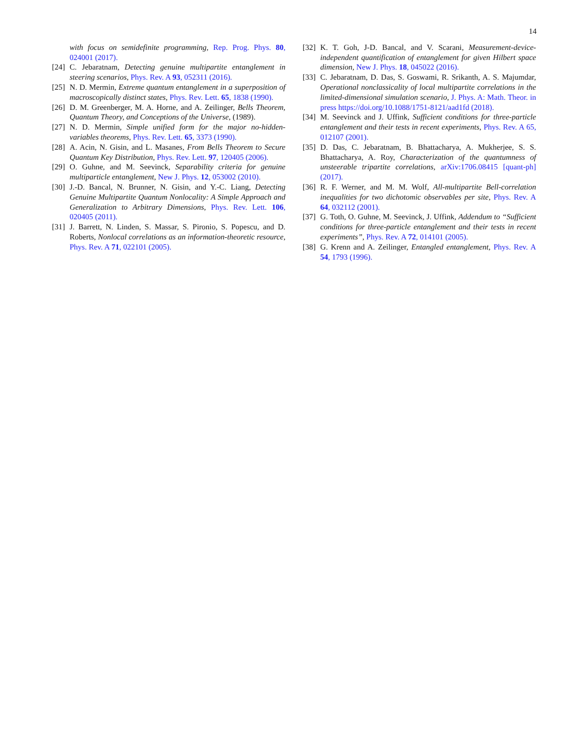14
with focus on semidefinite programming, Rep. Prog. Phys. 80, 024001 (2017).
[24] C. Jebaratnam, Detecting genuine multipartite entanglement in steering scenarios, Phys. Rev. A 93, 052311 (2016).
[25] N. D. Mermin, Extreme quantum entanglement in a superposition of macroscopically distinct states, Phys. Rev. Lett. 65, 1838 (1990).
[26] D. M. Greenberger, M. A. Horne, and A. Zeilinger, Bells Theorem, Quantum Theory, and Conceptions of the Universe, (1989).
[27] N. D. Mermin, Simple unified form for the major no-hidden-variables theorems, Phys. Rev. Lett. 65, 3373 (1990).
[28] A. Acin, N. Gisin, and L. Masanes, From Bells Theorem to Secure Quantum Key Distribution, Phys. Rev. Lett. 97, 120405 (2006).
[29] O. Guhne, and M. Seevinck, Separability criteria for genuine multiparticle entanglement, New J. Phys. 12, 053002 (2010).
[30] J.-D. Bancal, N. Brunner, N. Gisin, and Y.-C. Liang, Detecting Genuine Multipartite Quantum Nonlocality: A Simple Approach and Generalization to Arbitrary Dimensions, Phys. Rev. Lett. 106, 020405 (2011).
[31] J. Barrett, N. Linden, S. Massar, S. Pironio, S. Popescu, and D. Roberts, Nonlocal correlations as an information-theoretic resource, Phys. Rev. A 71, 022101 (2005).
[32] K. T. Goh, J-D. Bancal, and V. Scarani, Measurement-device-independent quantification of entanglement for given Hilbert space dimension, New J. Phys. 18, 045022 (2016).
[33] C. Jebaratnam, D. Das, S. Goswami, R. Srikanth, A. S. Majumdar, Operational nonclassicality of local multipartite correlations in the limited-dimensional simulation scenario, J. Phys. A: Math. Theor. in press https://doi.org/10.1088/1751-8121/aad1fd (2018).
[34] M. Seevinck and J. Uffink, Sufficient conditions for three-particle entanglement and their tests in recent experiments, Phys. Rev. A 65, 012107 (2001).
[35] D. Das, C. Jebaratnam, B. Bhattacharya, A. Mukherjee, S. S. Bhattacharya, A. Roy, Characterization of the quantumness of unsteerable tripartite correlations, arXiv:1706.08415 [quant-ph] (2017).
[36] R. F. Werner, and M. M. Wolf, All-multipartite Bell-correlation inequalities for two dichotomic observables per site, Phys. Rev. A 64, 032112 (2001).
[37] G. Toth, O. Guhne, M. Seevinck, J. Uffink, Addendum to “Sufficient conditions for three-particle entanglement and their tests in recent experiments”, Phys. Rev. A 72, 014101 (2005).
[38] G. Krenn and A. Zeilinger, Entangled entanglement, Phys. Rev. A 54, 1793 (1996).